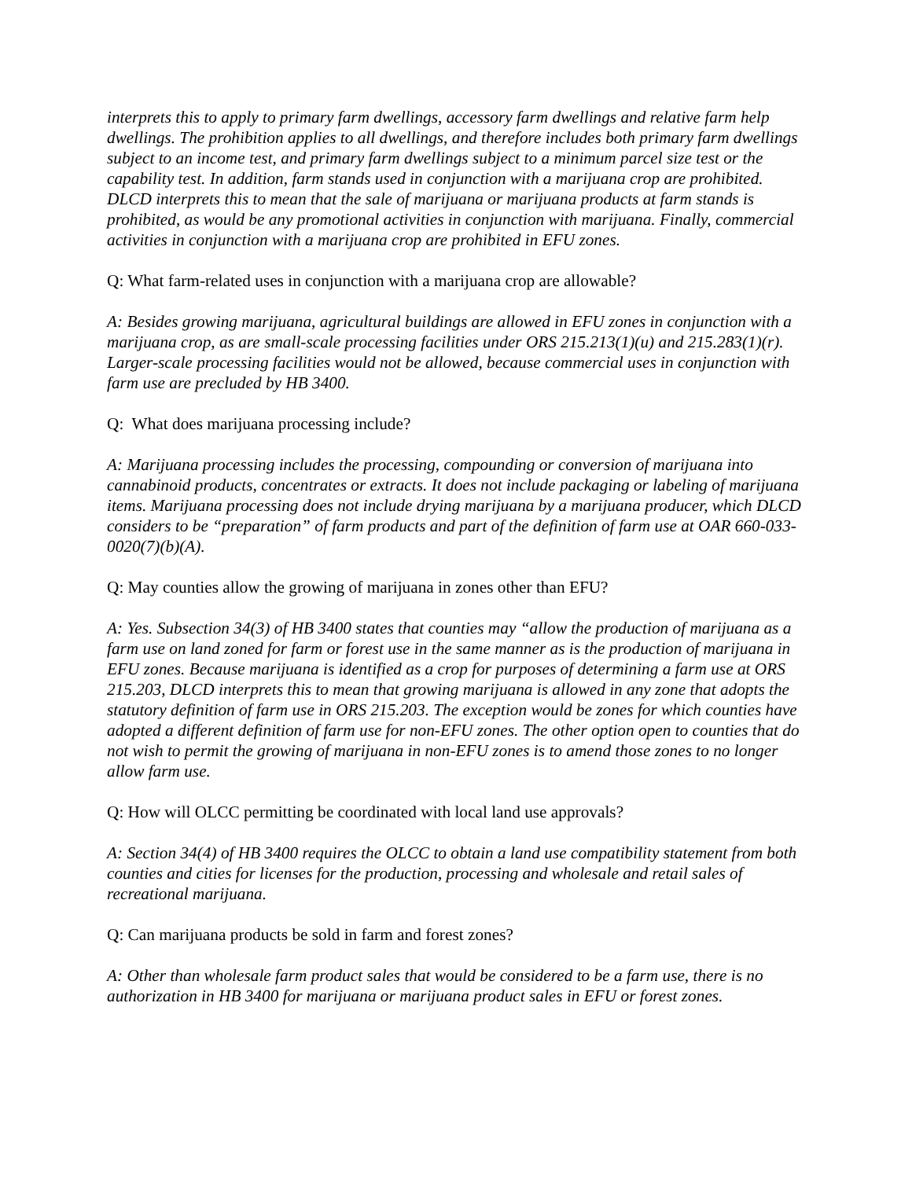interprets this to apply to primary farm dwellings, accessory farm dwellings and relative farm help dwellings. The prohibition applies to all dwellings, and therefore includes both primary farm dwellings subject to an income test, and primary farm dwellings subject to a minimum parcel size test or the capability test. In addition, farm stands used in conjunction with a marijuana crop are prohibited. DLCD interprets this to mean that the sale of marijuana or marijuana products at farm stands is prohibited, as would be any promotional activities in conjunction with marijuana. Finally, commercial activities in conjunction with a marijuana crop are prohibited in EFU zones.
Q: What farm-related uses in conjunction with a marijuana crop are allowable?
A: Besides growing marijuana, agricultural buildings are allowed in EFU zones in conjunction with a marijuana crop, as are small-scale processing facilities under ORS 215.213(1)(u) and 215.283(1)(r). Larger-scale processing facilities would not be allowed, because commercial uses in conjunction with farm use are precluded by HB 3400.
Q: What does marijuana processing include?
A: Marijuana processing includes the processing, compounding or conversion of marijuana into cannabinoid products, concentrates or extracts. It does not include packaging or labeling of marijuana items. Marijuana processing does not include drying marijuana by a marijuana producer, which DLCD considers to be “preparation” of farm products and part of the definition of farm use at OAR 660-033-0020(7)(b)(A).
Q: May counties allow the growing of marijuana in zones other than EFU?
A: Yes. Subsection 34(3) of HB 3400 states that counties may “allow the production of marijuana as a farm use on land zoned for farm or forest use in the same manner as is the production of marijuana in EFU zones. Because marijuana is identified as a crop for purposes of determining a farm use at ORS 215.203, DLCD interprets this to mean that growing marijuana is allowed in any zone that adopts the statutory definition of farm use in ORS 215.203. The exception would be zones for which counties have adopted a different definition of farm use for non-EFU zones. The other option open to counties that do not wish to permit the growing of marijuana in non-EFU zones is to amend those zones to no longer allow farm use.
Q: How will OLCC permitting be coordinated with local land use approvals?
A: Section 34(4) of HB 3400 requires the OLCC to obtain a land use compatibility statement from both counties and cities for licenses for the production, processing and wholesale and retail sales of recreational marijuana.
Q: Can marijuana products be sold in farm and forest zones?
A: Other than wholesale farm product sales that would be considered to be a farm use, there is no authorization in HB 3400 for marijuana or marijuana product sales in EFU or forest zones.